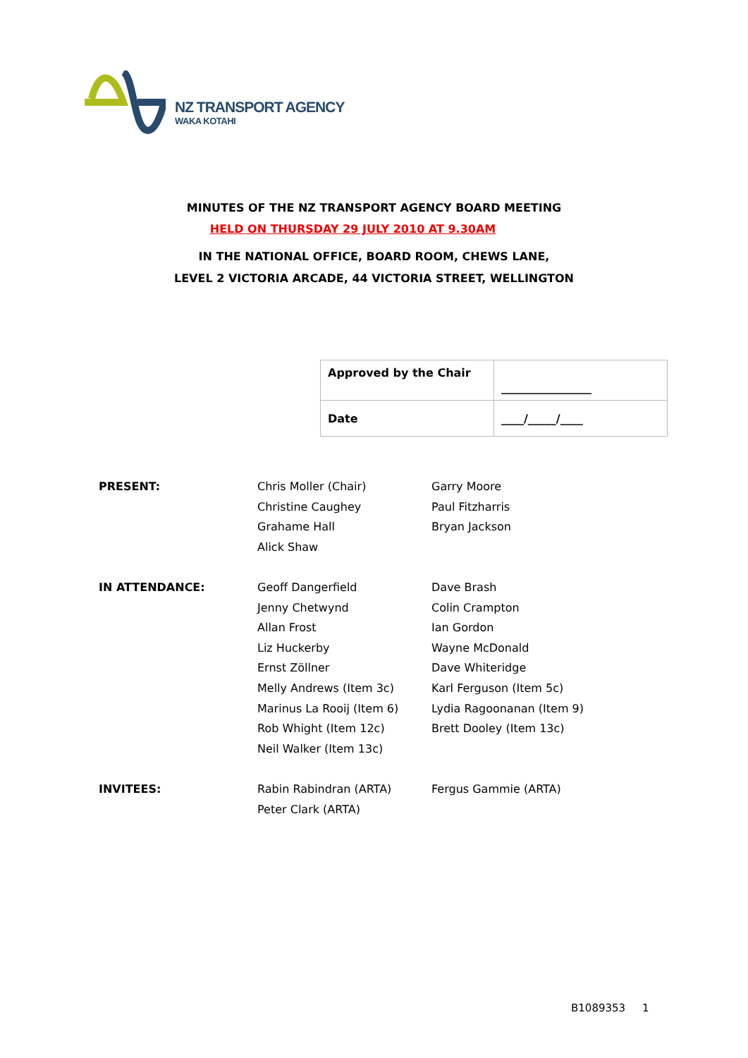NZ TRANSPORT AGENCY
WAKA KOTAHI
MINUTES OF THE NZ TRANSPORT AGENCY BOARD MEETING
HELD ON THURSDAY 29 JULY 2010 AT 9.30AM
IN THE NATIONAL OFFICE, BOARD ROOM, CHEWS LANE,
LEVEL 2 VICTORIA ARCADE, 44 VICTORIA STREET, WELLINGTON
| Approved by the Chair | ________________ |
| Date | ____/_____/____ |
| PRESENT: | Chris Moller (Chair) | Garry Moore |
| | Christine Caughey | Paul Fitzharris |
| | Grahame Hall | Bryan Jackson |
| | Alick Shaw | |
| IN ATTENDANCE: | Geoff Dangerfield | Dave Brash |
| | Jenny Chetwynd | Colin Crampton |
| | Allan Frost | Ian Gordon |
| | Liz Huckerby | Wayne McDonald |
| | Ernst Zöllner | Dave Whiteridge |
| | Melly Andrews (Item 3c) | Karl Ferguson (Item 5c) |
| | Marinus La Rooij (Item 6) | Lydia Ragoonanan (Item 9) |
| | Rob Whight (Item 12c) | Brett Dooley (Item 13c) |
| | Neil Walker (Item 13c) | |
| INVITEES: | Rabin Rabindran (ARTA) | Fergus Gammie (ARTA) |
| | Peter Clark (ARTA) | |
B1089353 1